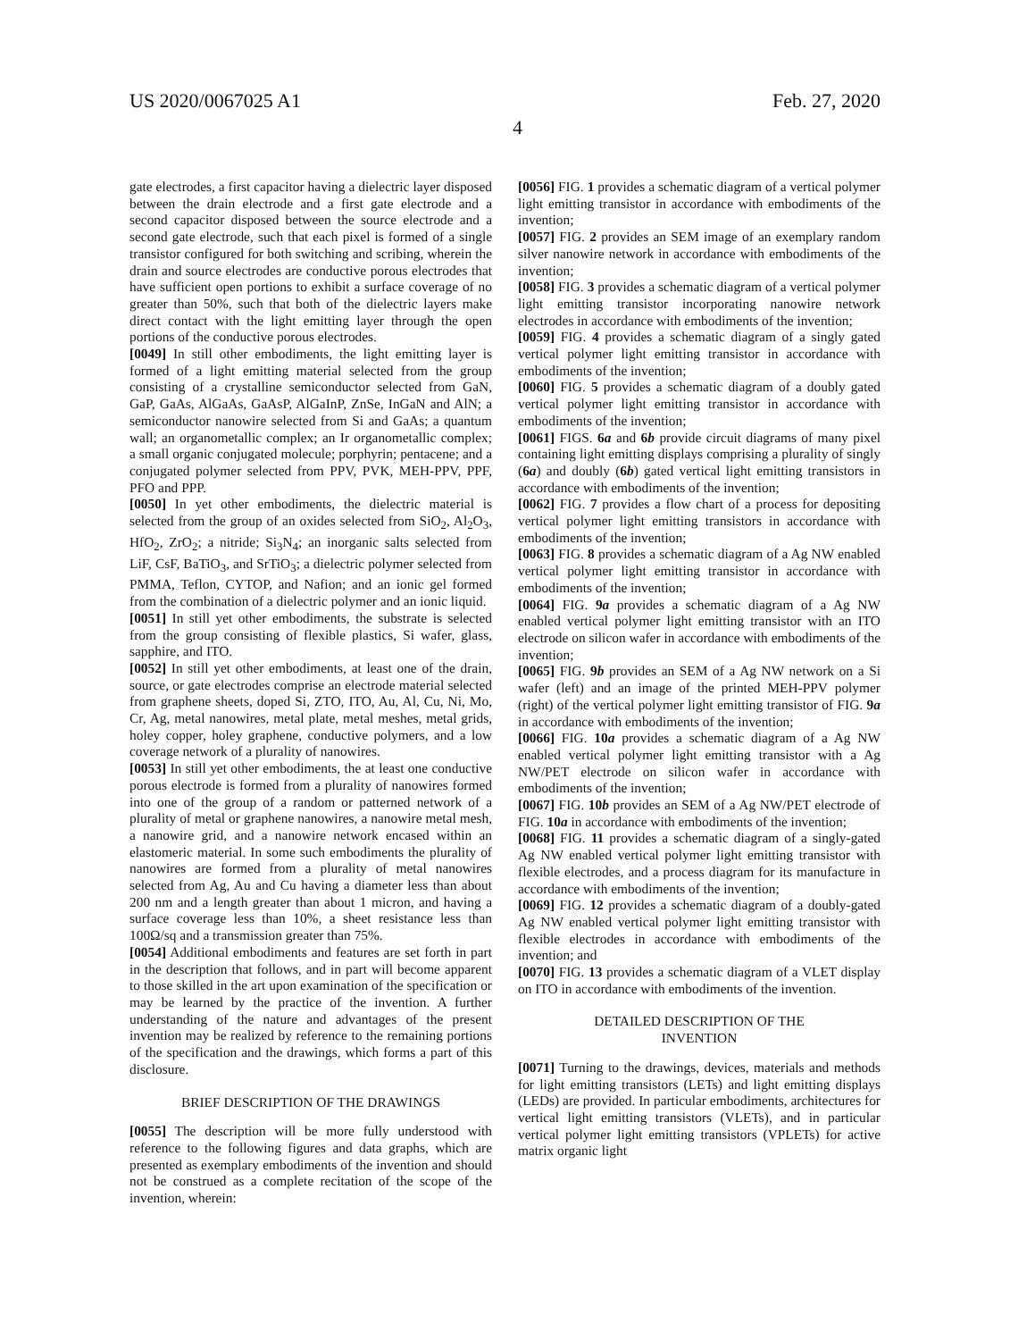US 2020/0067025 A1 Feb. 27, 2020
4
gate electrodes, a first capacitor having a dielectric layer disposed between the drain electrode and a first gate electrode and a second capacitor disposed between the source electrode and a second gate electrode, such that each pixel is formed of a single transistor configured for both switching and scribing, wherein the drain and source electrodes are conductive porous electrodes that have sufficient open portions to exhibit a surface coverage of no greater than 50%, such that both of the dielectric layers make direct contact with the light emitting layer through the open portions of the conductive porous electrodes.
[0049] In still other embodiments, the light emitting layer is formed of a light emitting material selected from the group consisting of a crystalline semiconductor selected from GaN, GaP, GaAs, AlGaAs, GaAsP, AlGaInP, ZnSe, InGaN and AlN; a semiconductor nanowire selected from Si and GaAs; a quantum wall; an organometallic complex; an Ir organometallic complex; a small organic conjugated molecule; porphyrin; pentacene; and a conjugated polymer selected from PPV, PVK, MEH-PPV, PPF, PFO and PPP.
[0050] In yet other embodiments, the dielectric material is selected from the group of an oxides selected from SiO<sub>2</sub>, Al<sub>2</sub>O<sub>3</sub>, HfO<sub>2</sub>, ZrO<sub>2</sub>; a nitride; Si<sub>3</sub>N<sub>4</sub>; an inorganic salts selected from LiF, CsF, BaTiO<sub>3</sub>, and SrTiO<sub>3</sub>; a dielectric polymer selected from PMMA, Teflon, CYTOP, and Nafion; and an ionic gel formed from the combination of a dielectric polymer and an ionic liquid.
[0051] In still yet other embodiments, the substrate is selected from the group consisting of flexible plastics, Si wafer, glass, sapphire, and ITO.
[0052] In still yet other embodiments, at least one of the drain, source, or gate electrodes comprise an electrode material selected from graphene sheets, doped Si, ZTO, ITO, Au, Al, Cu, Ni, Mo, Cr, Ag, metal nanowires, metal plate, metal meshes, metal grids, holey copper, holey graphene, conductive polymers, and a low coverage network of a plurality of nanowires.
[0053] In still yet other embodiments, the at least one conductive porous electrode is formed from a plurality of nanowires formed into one of the group of a random or patterned network of a plurality of metal or graphene nanowires, a nanowire metal mesh, a nanowire grid, and a nanowire network encased within an elastomeric material. In some such embodiments the plurality of nanowires are formed from a plurality of metal nanowires selected from Ag, Au and Cu having a diameter less than about 200 nm and a length greater than about 1 micron, and having a surface coverage less than 10%, a sheet resistance less than 100Ω/sq and a transmission greater than 75%.
[0054] Additional embodiments and features are set forth in part in the description that follows, and in part will become apparent to those skilled in the art upon examination of the specification or may be learned by the practice of the invention. A further understanding of the nature and advantages of the present invention may be realized by reference to the remaining portions of the specification and the drawings, which forms a part of this disclosure.
BRIEF DESCRIPTION OF THE DRAWINGS
[0055] The description will be more fully understood with reference to the following figures and data graphs, which are presented as exemplary embodiments of the invention and should not be construed as a complete recitation of the scope of the invention, wherein:
[0056] FIG. 1 provides a schematic diagram of a vertical polymer light emitting transistor in accordance with embodiments of the invention;
[0057] FIG. 2 provides an SEM image of an exemplary random silver nanowire network in accordance with embodiments of the invention;
[0058] FIG. 3 provides a schematic diagram of a vertical polymer light emitting transistor incorporating nanowire network electrodes in accordance with embodiments of the invention;
[0059] FIG. 4 provides a schematic diagram of a singly gated vertical polymer light emitting transistor in accordance with embodiments of the invention;
[0060] FIG. 5 provides a schematic diagram of a doubly gated vertical polymer light emitting transistor in accordance with embodiments of the invention;
[0061] FIGS. 6a and 6b provide circuit diagrams of many pixel containing light emitting displays comprising a plurality of singly (6a) and doubly (6b) gated vertical light emitting transistors in accordance with embodiments of the invention;
[0062] FIG. 7 provides a flow chart of a process for depositing vertical polymer light emitting transistors in accordance with embodiments of the invention;
[0063] FIG. 8 provides a schematic diagram of a Ag NW enabled vertical polymer light emitting transistor in accordance with embodiments of the invention;
[0064] FIG. 9a provides a schematic diagram of a Ag NW enabled vertical polymer light emitting transistor with an ITO electrode on silicon wafer in accordance with embodiments of the invention;
[0065] FIG. 9b provides an SEM of a Ag NW network on a Si wafer (left) and an image of the printed MEH-PPV polymer (right) of the vertical polymer light emitting transistor of FIG. 9a in accordance with embodiments of the invention;
[0066] FIG. 10a provides a schematic diagram of a Ag NW enabled vertical polymer light emitting transistor with a Ag NW/PET electrode on silicon wafer in accordance with embodiments of the invention;
[0067] FIG. 10b provides an SEM of a Ag NW/PET electrode of FIG. 10a in accordance with embodiments of the invention;
[0068] FIG. 11 provides a schematic diagram of a singly-gated Ag NW enabled vertical polymer light emitting transistor with flexible electrodes, and a process diagram for its manufacture in accordance with embodiments of the invention;
[0069] FIG. 12 provides a schematic diagram of a doubly-gated Ag NW enabled vertical polymer light emitting transistor with flexible electrodes in accordance with embodiments of the invention; and
[0070] FIG. 13 provides a schematic diagram of a VLET display on ITO in accordance with embodiments of the invention.
DETAILED DESCRIPTION OF THE
INVENTION
[0071] Turning to the drawings, devices, materials and methods for light emitting transistors (LETs) and light emitting displays (LEDs) are provided. In particular embodiments, architectures for vertical light emitting transistors (VLETs), and in particular vertical polymer light emitting transistors (VPLETs) for active matrix organic light